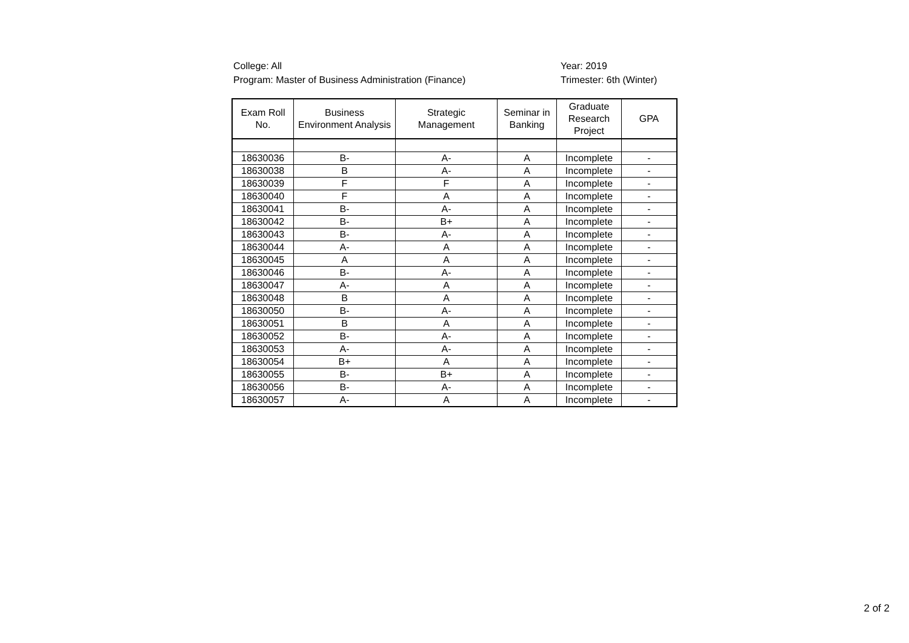College: All
Program: Master of Business Administration (Finance)
Year: 2019
Trimester: 6th (Winter)
| Exam Roll No. | Business Environment Analysis | Strategic Management | Seminar in Banking | Graduate Research Project | GPA |
| --- | --- | --- | --- | --- | --- |
| 18630036 | B- | A- | A | Incomplete | - |
| 18630038 | B | A- | A | Incomplete | - |
| 18630039 | F | F | A | Incomplete | - |
| 18630040 | F | A | A | Incomplete | - |
| 18630041 | B- | A- | A | Incomplete | - |
| 18630042 | B- | B+ | A | Incomplete | - |
| 18630043 | B- | A- | A | Incomplete | - |
| 18630044 | A- | A | A | Incomplete | - |
| 18630045 | A | A | A | Incomplete | - |
| 18630046 | B- | A- | A | Incomplete | - |
| 18630047 | A- | A | A | Incomplete | - |
| 18630048 | B | A | A | Incomplete | - |
| 18630050 | B- | A- | A | Incomplete | - |
| 18630051 | B | A | A | Incomplete | - |
| 18630052 | B- | A- | A | Incomplete | - |
| 18630053 | A- | A- | A | Incomplete | - |
| 18630054 | B+ | A | A | Incomplete | - |
| 18630055 | B- | B+ | A | Incomplete | - |
| 18630056 | B- | A- | A | Incomplete | - |
| 18630057 | A- | A | A | Incomplete | - |
2 of 2